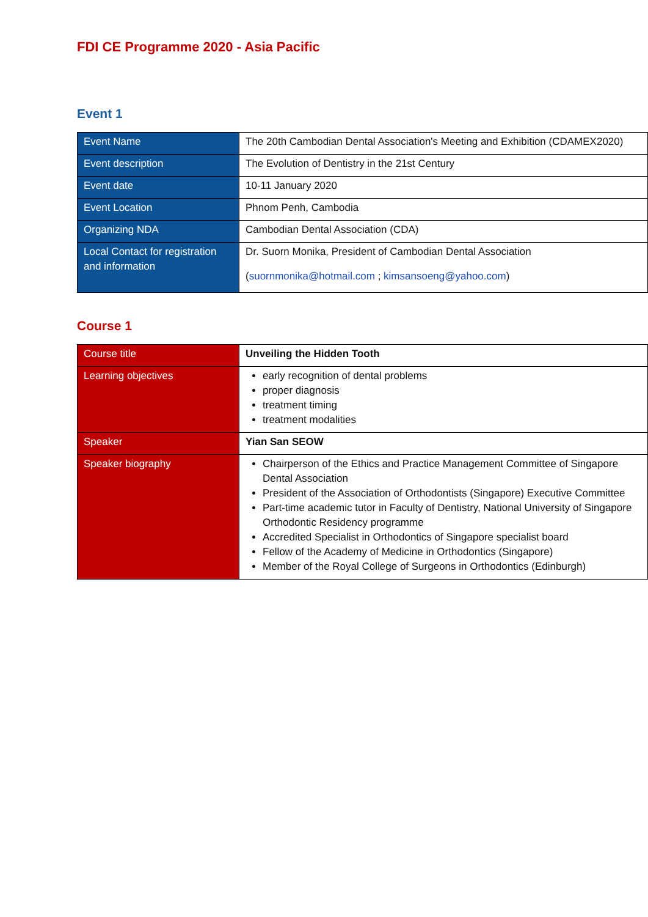FDI CE Programme 2020 - Asia Pacific
Event 1
| Event Name | The 20th Cambodian Dental Association's Meeting and Exhibition (CDAMEX2020) |
| Event description | The Evolution of Dentistry in the 21st Century |
| Event date | 10-11 January 2020 |
| Event Location | Phnom Penh, Cambodia |
| Organizing NDA | Cambodian Dental Association (CDA) |
| Local Contact for registration and information | Dr. Suorn Monika, President of Cambodian Dental Association ( suornmonika@hotmail.com ; kimsansoeng@yahoo.com ) |
Course 1
| Course title | Unveiling the Hidden Tooth |
| Learning objectives | early recognition of dental problems proper diagnosis treatment timing treatment modalities |
| Speaker | Yian San SEOW |
| Speaker biography | Chairperson of the Ethics and Practice Management Committee of Singapore Dental Association President of the Association of Orthodontists (Singapore) Executive Committee Part-time academic tutor in Faculty of Dentistry, National University of Singapore Orthodontic Residency programme Accredited Specialist in Orthodontics of Singapore specialist board Fellow of the Academy of Medicine in Orthodontics (Singapore) Member of the Royal College of Surgeons in Orthodontics (Edinburgh) |